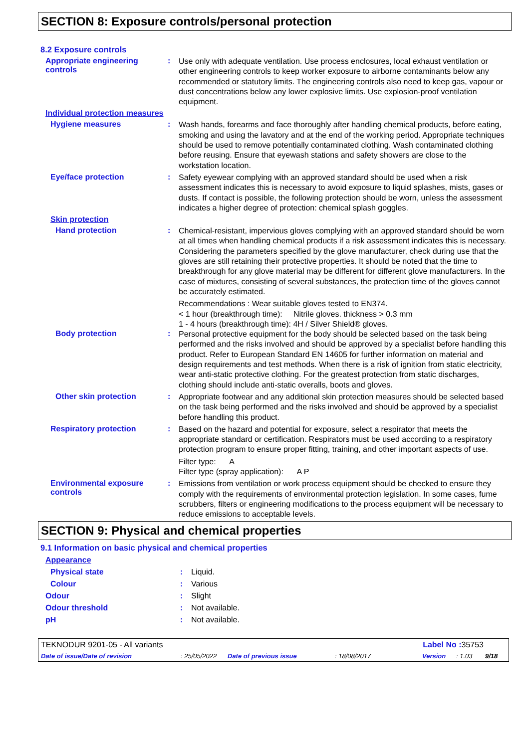SECTION 8: Exposure controls/personal protection
8.2 Exposure controls
Appropriate engineering controls
:
Use only with adequate ventilation. Use process enclosures, local exhaust ventilation or other engineering controls to keep worker exposure to airborne contaminants below any recommended or statutory limits. The engineering controls also need to keep gas, vapour or dust concentrations below any lower explosive limits. Use explosion-proof ventilation equipment.
Individual protection measures
Hygiene measures :
Wash hands, forearms and face thoroughly after handling chemical products, before eating, smoking and using the lavatory and at the end of the working period. Appropriate techniques should be used to remove potentially contaminated clothing. Wash contaminated clothing before reusing. Ensure that eyewash stations and safety showers are close to the workstation location.
Eye/face protection :
Safety eyewear complying with an approved standard should be used when a risk assessment indicates this is necessary to avoid exposure to liquid splashes, mists, gases or dusts. If contact is possible, the following protection should be worn, unless the assessment indicates a higher degree of protection: chemical splash goggles.
Skin protection
Hand protection :
Chemical-resistant, impervious gloves complying with an approved standard should be worn at all times when handling chemical products if a risk assessment indicates this is necessary. Considering the parameters specified by the glove manufacturer, check during use that the gloves are still retaining their protective properties. It should be noted that the time to breakthrough for any glove material may be different for different glove manufacturers. In the case of mixtures, consisting of several substances, the protection time of the gloves cannot be accurately estimated.
Recommendations : Wear suitable gloves tested to EN374.
< 1 hour (breakthrough time): Nitrile gloves. thickness > 0.3 mm
1 - 4 hours (breakthrough time): 4H / Silver Shield® gloves.
Body protection :
Personal protective equipment for the body should be selected based on the task being performed and the risks involved and should be approved by a specialist before handling this product. Refer to European Standard EN 14605 for further information on material and design requirements and test methods. When there is a risk of ignition from static electricity, wear anti-static protective clothing. For the greatest protection from static discharges, clothing should include anti-static overalls, boots and gloves.
Other skin protection :
Appropriate footwear and any additional skin protection measures should be selected based on the task being performed and the risks involved and should be approved by a specialist before handling this product.
Respiratory protection :
Based on the hazard and potential for exposure, select a respirator that meets the appropriate standard or certification. Respirators must be used according to a respiratory protection program to ensure proper fitting, training, and other important aspects of use.
Filter type: A
Filter type (spray application): A P
Environmental exposure controls
:
Emissions from ventilation or work process equipment should be checked to ensure they comply with the requirements of environmental protection legislation. In some cases, fume scrubbers, filters or engineering modifications to the process equipment will be necessary to reduce emissions to acceptable levels.
SECTION 9: Physical and chemical properties
9.1 Information on basic physical and chemical properties
Appearance
Physical state : Liquid.
Colour : Various
Odour : Slight
Odour threshold : Not available.
pH : Not available.
TEKNODUR 9201-05 - All variants Label No : 35753
Date of issue/Date of revision: 25/05/2022 Date of previous issue: 18/08/2017 Version: 1.03 9/18